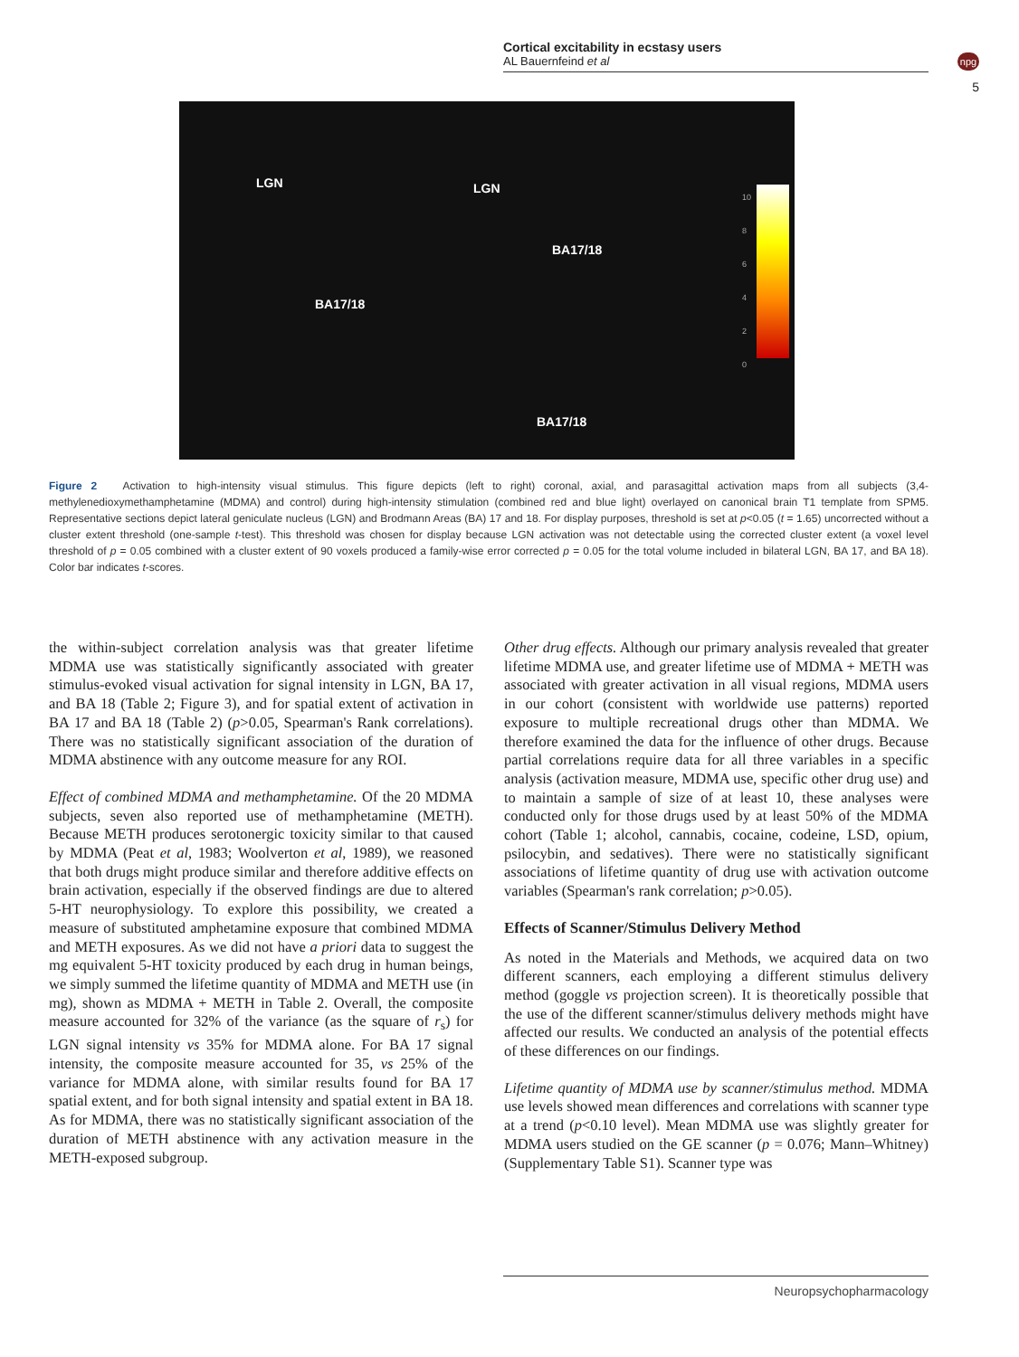Cortical excitability in ecstasy users
AL Bauernfeind et al
npg
5
LGN LGN
BA17/18
BA17/18
BA17/18
10
8
6
4
2
0
Figure 2 Activation to high-intensity visual stimulus. This figure depicts (left to right) coronal, axial, and parasagittal activation maps from all subjects (3,4-methylenedioxymethamphetamine (MDMA) and control) during high-intensity stimulation (combined red and blue light) overlayed on canonical brain T1 template from SPM5. Representative sections depict lateral geniculate nucleus (LGN) and Brodmann Areas (BA) 17 and 18. For display purposes, threshold is set at p<0.05 (t = 1.65) uncorrected without a cluster extent threshold (one-sample t-test). This threshold was chosen for display because LGN activation was not detectable using the corrected cluster extent (a voxel level threshold of p = 0.05 combined with a cluster extent of 90 voxels produced a family-wise error corrected p = 0.05 for the total volume included in bilateral LGN, BA 17, and BA 18). Color bar indicates t-scores.
the within-subject correlation analysis was that greater lifetime MDMA use was statistically significantly associated with greater stimulus-evoked visual activation for signal intensity in LGN, BA 17, and BA 18 (Table 2; Figure 3), and for spatial extent of activation in BA 17 and BA 18 (Table 2) (p>0.05, Spearman's Rank correlations). There was no statistically significant association of the duration of MDMA abstinence with any outcome measure for any ROI.
Effect of combined MDMA and methamphetamine. Of the 20 MDMA subjects, seven also reported use of methamphetamine (METH). Because METH produces serotonergic toxicity similar to that caused by MDMA (Peat et al, 1983; Woolverton et al, 1989), we reasoned that both drugs might produce similar and therefore additive effects on brain activation, especially if the observed findings are due to altered 5-HT neurophysiology. To explore this possibility, we created a measure of substituted amphetamine exposure that combined MDMA and METH exposures. As we did not have a priori data to suggest the mg equivalent 5-HT toxicity produced by each drug in human beings, we simply summed the lifetime quantity of MDMA and METH use (in mg), shown as MDMA + METH in Table 2. Overall, the composite measure accounted for 32% of the variance (as the square of r<sub>s</sub>) for LGN signal intensity vs 35% for MDMA alone. For BA 17 signal intensity, the composite measure accounted for 35, vs 25% of the variance for MDMA alone, with similar results found for BA 17 spatial extent, and for both signal intensity and spatial extent in BA 18. As for MDMA, there was no statistically significant association of the duration of METH abstinence with any activation measure in the METH-exposed subgroup.
Other drug effects. Although our primary analysis revealed that greater lifetime MDMA use, and greater lifetime use of MDMA + METH was associated with greater activation in all visual regions, MDMA users in our cohort (consistent with worldwide use patterns) reported exposure to multiple recreational drugs other than MDMA. We therefore examined the data for the influence of other drugs. Because partial correlations require data for all three variables in a specific analysis (activation measure, MDMA use, specific other drug use) and to maintain a sample of size of at least 10, these analyses were conducted only for those drugs used by at least 50% of the MDMA cohort (Table 1; alcohol, cannabis, cocaine, codeine, LSD, opium, psilocybin, and sedatives). There were no statistically significant associations of lifetime quantity of drug use with activation outcome variables (Spearman's rank correlation; p>0.05).
Effects of Scanner/Stimulus Delivery Method
As noted in the Materials and Methods, we acquired data on two different scanners, each employing a different stimulus delivery method (goggle vs projection screen). It is theoretically possible that the use of the different scanner/stimulus delivery methods might have affected our results. We conducted an analysis of the potential effects of these differences on our findings.
Lifetime quantity of MDMA use by scanner/stimulus method. MDMA use levels showed mean differences and correlations with scanner type at a trend (p<0.10 level). Mean MDMA use was slightly greater for MDMA users studied on the GE scanner (p = 0.076; Mann–Whitney) (Supplementary Table S1). Scanner type was
Neuropsychopharmacology